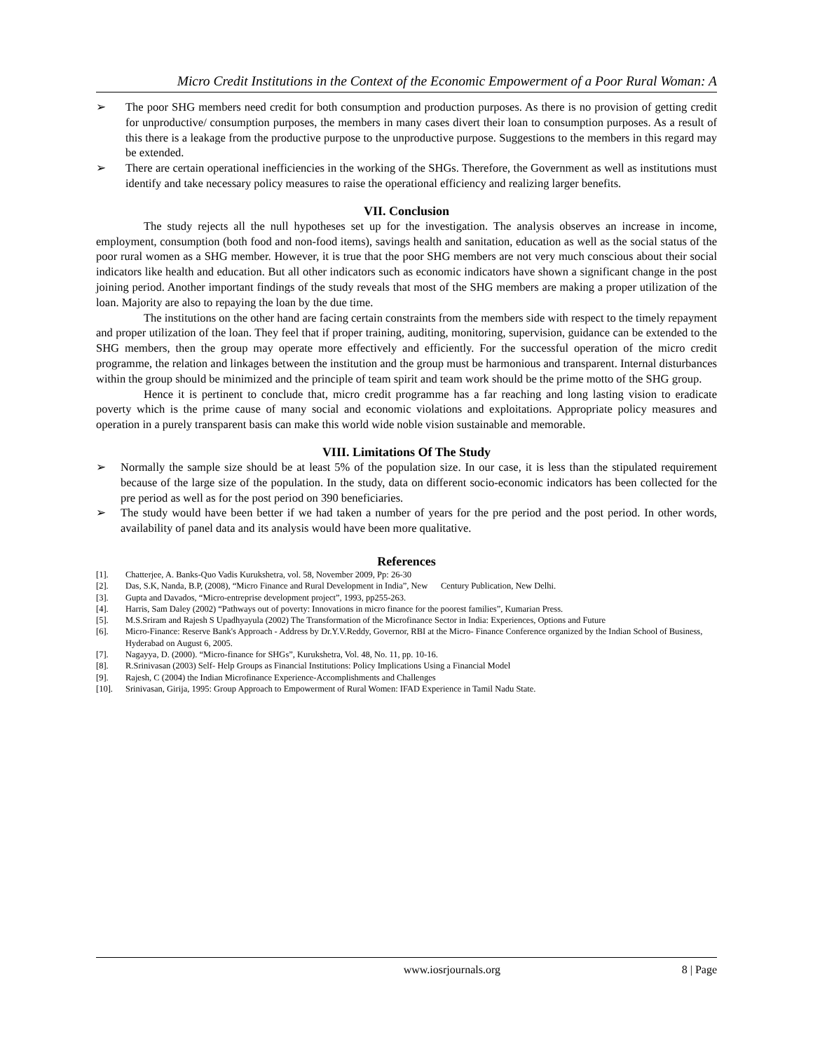Micro Credit Institutions in the Context of the Economic Empowerment of a Poor Rural Woman: A
➢ The poor SHG members need credit for both consumption and production purposes. As there is no provision of getting credit for unproductive/ consumption purposes, the members in many cases divert their loan to consumption purposes. As a result of this there is a leakage from the productive purpose to the unproductive purpose. Suggestions to the members in this regard may be extended.
➢ There are certain operational inefficiencies in the working of the SHGs. Therefore, the Government as well as institutions must identify and take necessary policy measures to raise the operational efficiency and realizing larger benefits.
VII. Conclusion
The study rejects all the null hypotheses set up for the investigation. The analysis observes an increase in income, employment, consumption (both food and non-food items), savings health and sanitation, education as well as the social status of the poor rural women as a SHG member. However, it is true that the poor SHG members are not very much conscious about their social indicators like health and education. But all other indicators such as economic indicators have shown a significant change in the post joining period. Another important findings of the study reveals that most of the SHG members are making a proper utilization of the loan. Majority are also to repaying the loan by the due time.
The institutions on the other hand are facing certain constraints from the members side with respect to the timely repayment and proper utilization of the loan. They feel that if proper training, auditing, monitoring, supervision, guidance can be extended to the SHG members, then the group may operate more effectively and efficiently. For the successful operation of the micro credit programme, the relation and linkages between the institution and the group must be harmonious and transparent. Internal disturbances within the group should be minimized and the principle of team spirit and team work should be the prime motto of the SHG group.
Hence it is pertinent to conclude that, micro credit programme has a far reaching and long lasting vision to eradicate poverty which is the prime cause of many social and economic violations and exploitations. Appropriate policy measures and operation in a purely transparent basis can make this world wide noble vision sustainable and memorable.
VIII. Limitations Of The Study
➢ Normally the sample size should be at least 5% of the population size. In our case, it is less than the stipulated requirement because of the large size of the population. In the study, data on different socio-economic indicators has been collected for the pre period as well as for the post period on 390 beneficiaries.
➢ The study would have been better if we had taken a number of years for the pre period and the post period. In other words, availability of panel data and its analysis would have been more qualitative.
References
[1]. Chatterjee, A. Banks-Quo Vadis Kurukshetra, vol. 58, November 2009, Pp: 26-30
[2]. Das, S.K, Nanda, B.P, (2008), “Micro Finance and Rural Development in India”, New Century Publication, New Delhi.
[3]. Gupta and Davados, “Micro-entreprise development project”, 1993, pp255-263.
[4]. Harris, Sam Daley (2002) “Pathways out of poverty: Innovations in micro finance for the poorest families”, Kumarian Press.
[5]. M.S.Sriram and Rajesh S Upadhyayula (2002) The Transformation of the Microfinance Sector in India: Experiences, Options and Future
[6]. Micro-Finance: Reserve Bank's Approach - Address by Dr.Y.V.Reddy, Governor, RBI at the Micro- Finance Conference organized by the Indian School of Business, Hyderabad on August 6, 2005.
[7]. Nagayya, D. (2000). “Micro-finance for SHGs”, Kurukshetra, Vol. 48, No. 11, pp. 10-16.
[8]. R.Srinivasan (2003) Self- Help Groups as Financial Institutions: Policy Implications Using a Financial Model
[9]. Rajesh, C (2004) the Indian Microfinance Experience-Accomplishments and Challenges
[10]. Srinivasan, Girija, 1995: Group Approach to Empowerment of Rural Women: IFAD Experience in Tamil Nadu State.
www.iosrjournals.org 8 | Page